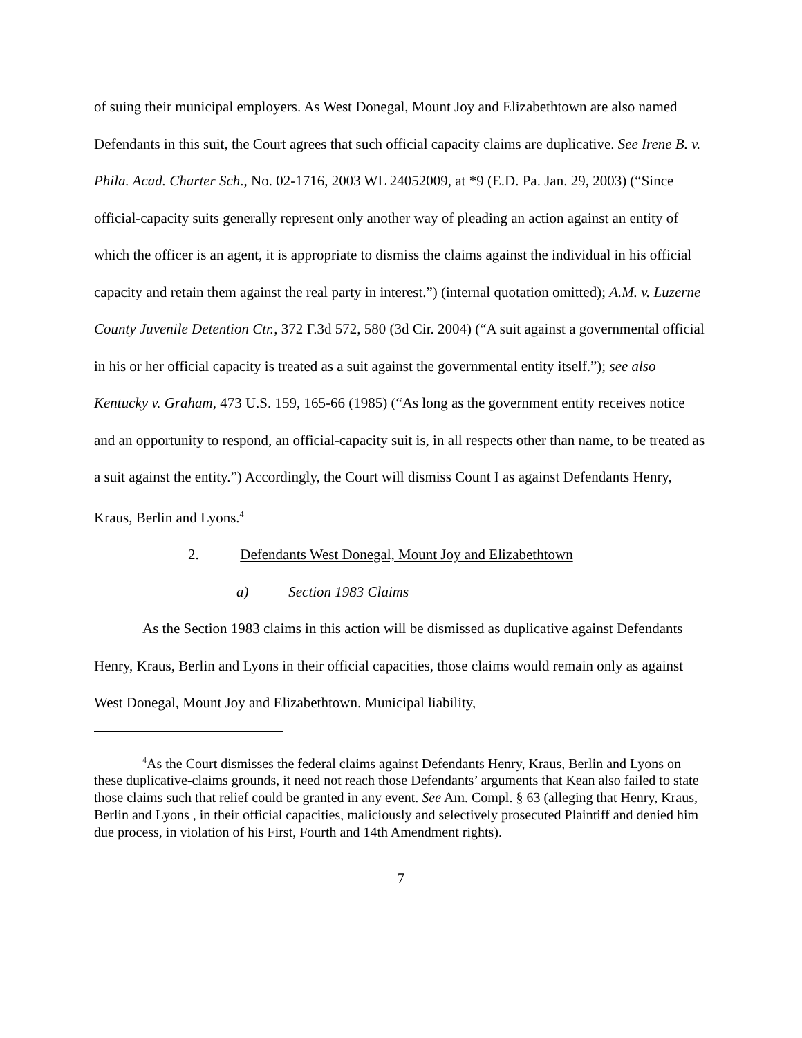of suing their municipal employers. As West Donegal, Mount Joy and Elizabethtown are also named Defendants in this suit, the Court agrees that such official capacity claims are duplicative. See Irene B. v. Phila. Acad. Charter Sch., No. 02-1716, 2003 WL 24052009, at *9 (E.D. Pa. Jan. 29, 2003) (“Since official-capacity suits generally represent only another way of pleading an action against an entity of which the officer is an agent, it is appropriate to dismiss the claims against the individual in his official capacity and retain them against the real party in interest.”) (internal quotation omitted); A.M. v. Luzerne County Juvenile Detention Ctr., 372 F.3d 572, 580 (3d Cir. 2004) (“A suit against a governmental official in his or her official capacity is treated as a suit against the governmental entity itself.”); see also Kentucky v. Graham, 473 U.S. 159, 165-66 (1985) (“As long as the government entity receives notice and an opportunity to respond, an official-capacity suit is, in all respects other than name, to be treated as a suit against the entity.”) Accordingly, the Court will dismiss Count I as against Defendants Henry, Kraus, Berlin and Lyons.<sup>4</sup>
2. Defendants West Donegal, Mount Joy and Elizabethtown
a) Section 1983 Claims
As the Section 1983 claims in this action will be dismissed as duplicative against Defendants Henry, Kraus, Berlin and Lyons in their official capacities, those claims would remain only as against West Donegal, Mount Joy and Elizabethtown. Municipal liability,
<sup>4</sup> As the Court dismisses the federal claims against Defendants Henry, Kraus, Berlin and Lyons on these duplicative-claims grounds, it need not reach those Defendants’ arguments that Kean also failed to state those claims such that relief could be granted in any event. See Am. Compl. § 63 (alleging that Henry, Kraus, Berlin and Lyons , in their official capacities, maliciously and selectively prosecuted Plaintiff and denied him due process, in violation of his First, Fourth and 14th Amendment rights).
7